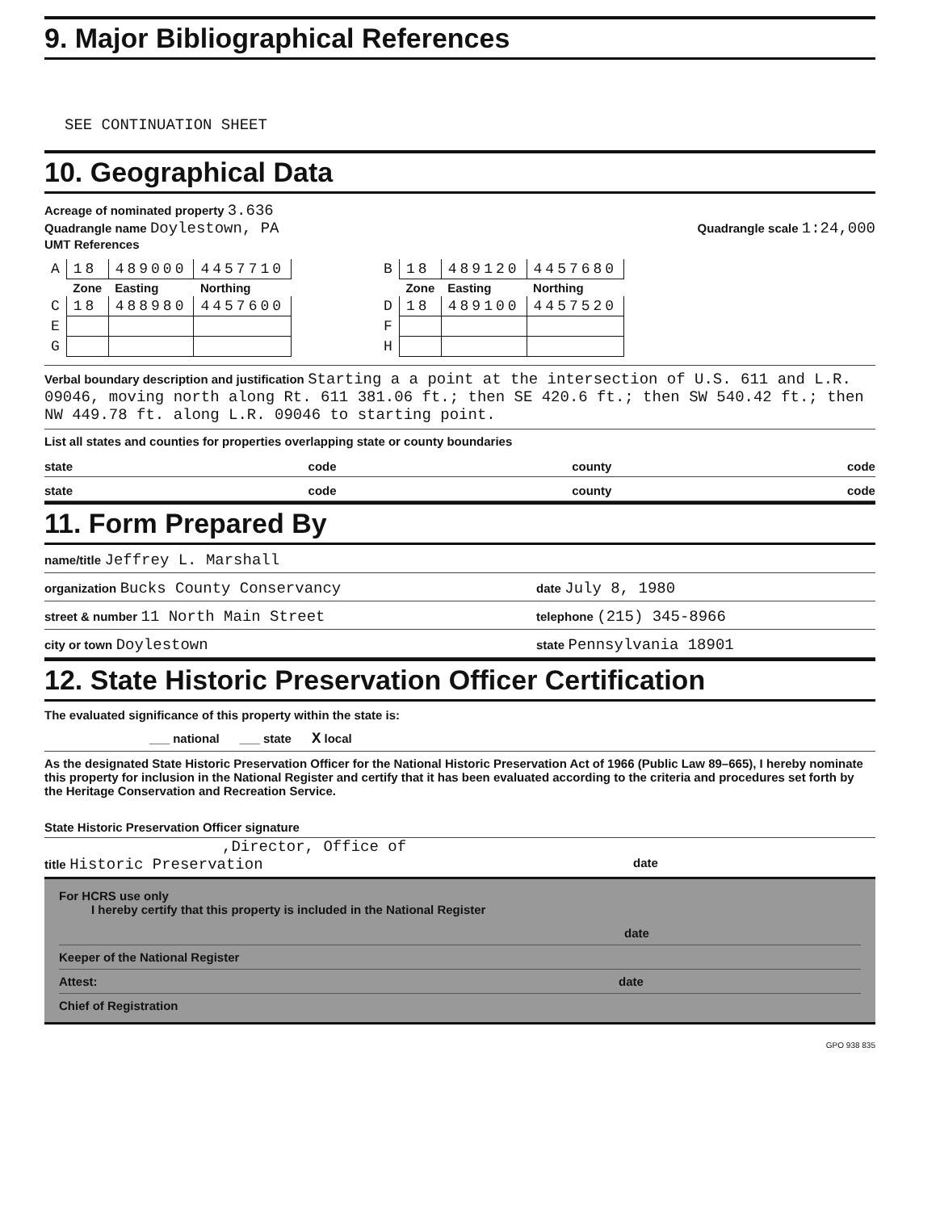9. Major Bibliographical References
SEE CONTINUATION SHEET
10. Geographical Data
Acreage of nominated property 3.636
Quadrangle name Doylestown, PA Quadrangle scale 1:24,000
UMT References
| A | 18 | 489000 | 4457710 | | B | 18 | 489120 | 4457680 |
| | Zone | Easting | Northing | | | Zone | Easting | Northing |
| C | 18 | 488980 | 4457600 | | D | 18 | 489100 | 4457520 |
| E | | | | | F | | | |
| G | | | | | H | | | |
Verbal boundary description and justification Starting a a point at the intersection of U.S. 611 and L.R. 09046, moving north along Rt. 611 381.06 ft.; then SE 420.6 ft.; then SW 540.42 ft.; then NW 449.78 ft. along L.R. 09046 to starting point.
List all states and counties for properties overlapping state or county boundaries
state code county code
state code county code
11. Form Prepared By
name/title Jeffrey L. Marshall
organization Bucks County Conservancy date July 8, 1980
street & number 11 North Main Street telephone (215) 345-8966
city or town Doylestown state Pennsylvania 18901
12. State Historic Preservation Officer Certification
The evaluated significance of this property within the state is:
___ national ___ state X local
As the designated State Historic Preservation Officer for the National Historic Preservation Act of 1966 (Public Law 89–665), I hereby nominate this property for inclusion in the National Register and certify that it has been evaluated according to the criteria and procedures set forth by the Heritage Conservation and Recreation Service.
State Historic Preservation Officer signature
,Director, Office of
title Historic Preservation date
For HCRS use only
I hereby certify that this property is included in the National Register
date
Keeper of the National Register
Attest: date
Chief of Registration
GPO 938 835